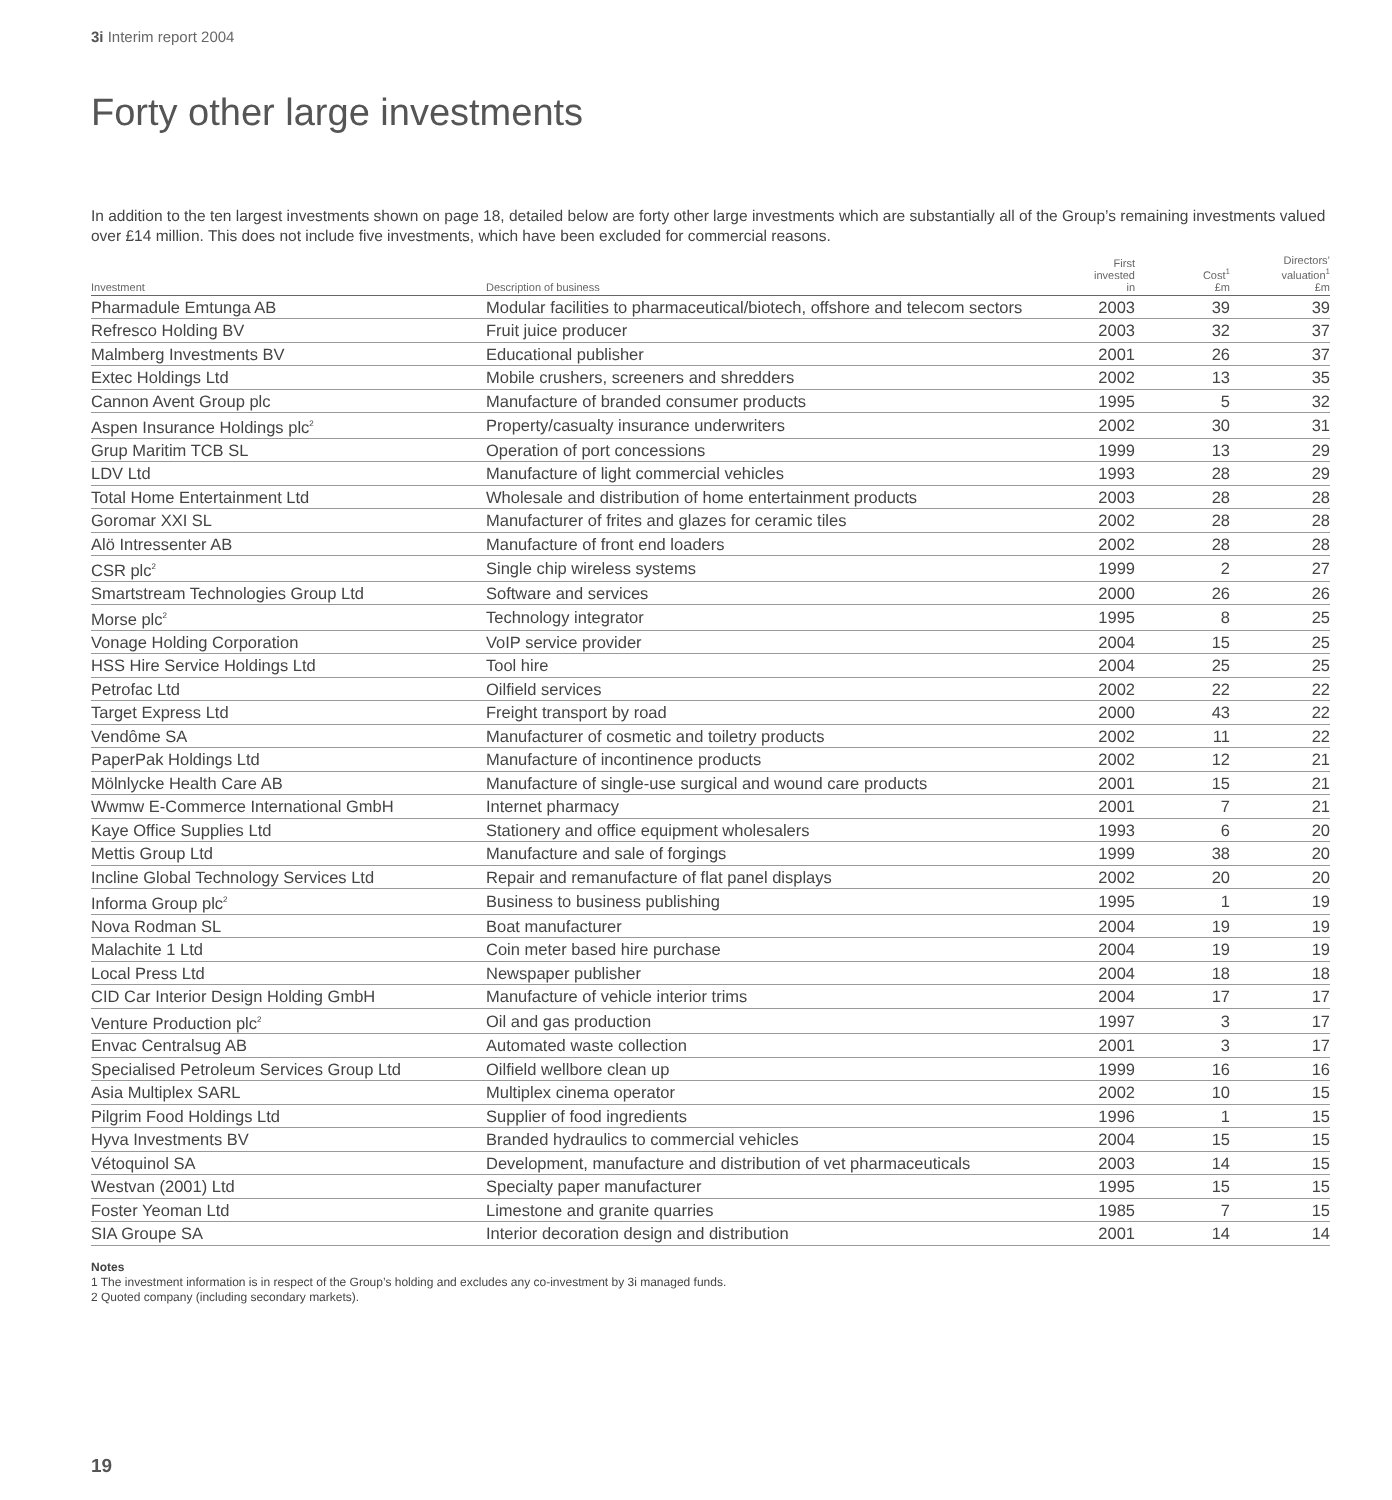3i Interim report 2004
Forty other large investments
In addition to the ten largest investments shown on page 18, detailed below are forty other large investments which are substantially all of the Group’s remaining investments valued over £14 million. This does not include five investments, which have been excluded for commercial reasons.
| Investment | Description of business | First invested in | Cost<sup>1</sup> £m | Directors’ valuation<sup>1</sup> £m |
| --- | --- | --- | --- | --- |
| Pharmadule Emtunga AB | Modular facilities to pharmaceutical/biotech, offshore and telecom sectors | 2003 | 39 | 39 |
| Refresco Holding BV | Fruit juice producer | 2003 | 32 | 37 |
| Malmberg Investments BV | Educational publisher | 2001 | 26 | 37 |
| Extec Holdings Ltd | Mobile crushers, screeners and shredders | 2002 | 13 | 35 |
| Cannon Avent Group plc | Manufacture of branded consumer products | 1995 | 5 | 32 |
| Aspen Insurance Holdings plc<sup>2</sup> | Property/casualty insurance underwriters | 2002 | 30 | 31 |
| Grup Maritim TCB SL | Operation of port concessions | 1999 | 13 | 29 |
| LDV Ltd | Manufacture of light commercial vehicles | 1993 | 28 | 29 |
| Total Home Entertainment Ltd | Wholesale and distribution of home entertainment products | 2003 | 28 | 28 |
| Goromar XXI SL | Manufacturer of frites and glazes for ceramic tiles | 2002 | 28 | 28 |
| Alö Intressenter AB | Manufacture of front end loaders | 2002 | 28 | 28 |
| CSR plc<sup>2</sup> | Single chip wireless systems | 1999 | 2 | 27 |
| Smartstream Technologies Group Ltd | Software and services | 2000 | 26 | 26 |
| Morse plc<sup>2</sup> | Technology integrator | 1995 | 8 | 25 |
| Vonage Holding Corporation | VoIP service provider | 2004 | 15 | 25 |
| HSS Hire Service Holdings Ltd | Tool hire | 2004 | 25 | 25 |
| Petrofac Ltd | Oilfield services | 2002 | 22 | 22 |
| Target Express Ltd | Freight transport by road | 2000 | 43 | 22 |
| Vendôme SA | Manufacturer of cosmetic and toiletry products | 2002 | 11 | 22 |
| PaperPak Holdings Ltd | Manufacture of incontinence products | 2002 | 12 | 21 |
| Mölnlycke Health Care AB | Manufacture of single-use surgical and wound care products | 2001 | 15 | 21 |
| Wwmw E-Commerce International GmbH | Internet pharmacy | 2001 | 7 | 21 |
| Kaye Office Supplies Ltd | Stationery and office equipment wholesalers | 1993 | 6 | 20 |
| Mettis Group Ltd | Manufacture and sale of forgings | 1999 | 38 | 20 |
| Incline Global Technology Services Ltd | Repair and remanufacture of flat panel displays | 2002 | 20 | 20 |
| Informa Group plc<sup>2</sup> | Business to business publishing | 1995 | 1 | 19 |
| Nova Rodman SL | Boat manufacturer | 2004 | 19 | 19 |
| Malachite 1 Ltd | Coin meter based hire purchase | 2004 | 19 | 19 |
| Local Press Ltd | Newspaper publisher | 2004 | 18 | 18 |
| CID Car Interior Design Holding GmbH | Manufacture of vehicle interior trims | 2004 | 17 | 17 |
| Venture Production plc<sup>2</sup> | Oil and gas production | 1997 | 3 | 17 |
| Envac Centralsug AB | Automated waste collection | 2001 | 3 | 17 |
| Specialised Petroleum Services Group Ltd | Oilfield wellbore clean up | 1999 | 16 | 16 |
| Asia Multiplex SARL | Multiplex cinema operator | 2002 | 10 | 15 |
| Pilgrim Food Holdings Ltd | Supplier of food ingredients | 1996 | 1 | 15 |
| Hyva Investments BV | Branded hydraulics to commercial vehicles | 2004 | 15 | 15 |
| Vétoquinol SA | Development, manufacture and distribution of vet pharmaceuticals | 2003 | 14 | 15 |
| Westvan (2001) Ltd | Specialty paper manufacturer | 1995 | 15 | 15 |
| Foster Yeoman Ltd | Limestone and granite quarries | 1985 | 7 | 15 |
| SIA Groupe SA | Interior decoration design and distribution | 2001 | 14 | 14 |
Notes
1 The investment information is in respect of the Group’s holding and excludes any co-investment by 3i managed funds.
2 Quoted company (including secondary markets).
19